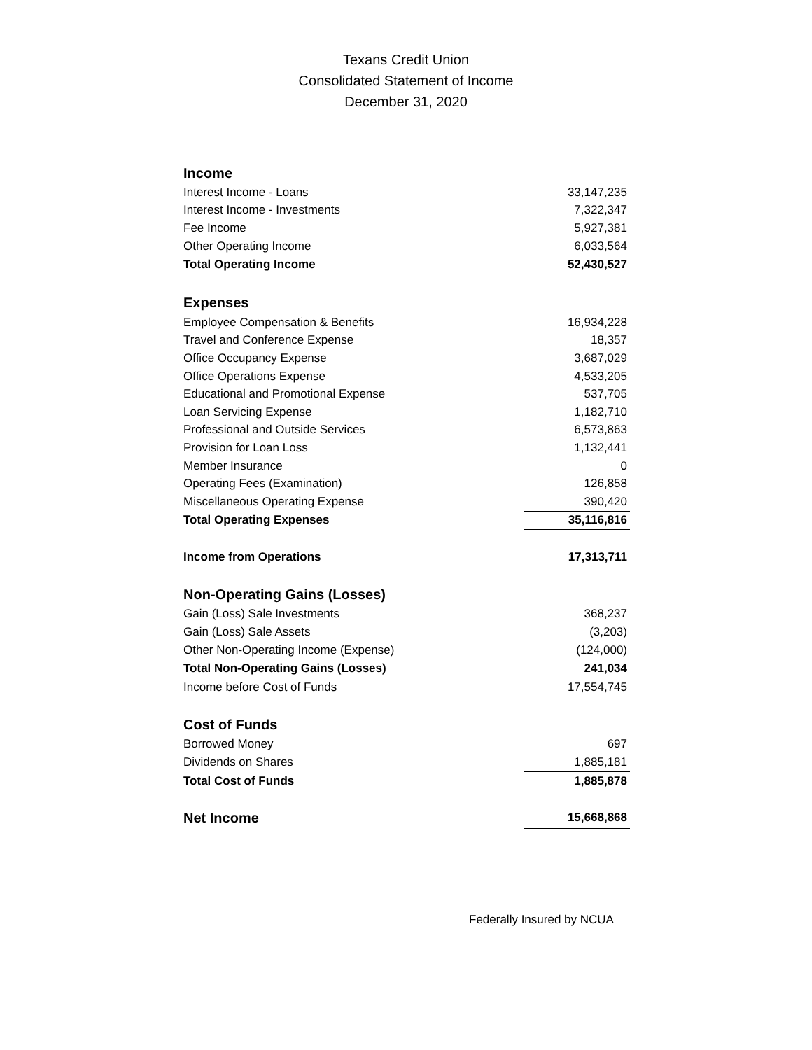Texans Credit Union
Consolidated Statement of Income
December 31, 2020
| Income | |
| Interest Income - Loans | 33,147,235 |
| Interest Income - Investments | 7,322,347 |
| Fee Income | 5,927,381 |
| Other Operating Income | 6,033,564 |
| Total Operating Income | 52,430,527 |
| Expenses | |
| Employee Compensation & Benefits | 16,934,228 |
| Travel and Conference Expense | 18,357 |
| Office Occupancy Expense | 3,687,029 |
| Office Operations Expense | 4,533,205 |
| Educational and Promotional Expense | 537,705 |
| Loan Servicing Expense | 1,182,710 |
| Professional and Outside Services | 6,573,863 |
| Provision for Loan Loss | 1,132,441 |
| Member Insurance | 0 |
| Operating Fees (Examination) | 126,858 |
| Miscellaneous Operating Expense | 390,420 |
| Total Operating Expenses | 35,116,816 |
| Income from Operations | 17,313,711 |
| Non-Operating Gains (Losses) | |
| Gain (Loss) Sale Investments | 368,237 |
| Gain (Loss) Sale Assets | (3,203) |
| Other Non-Operating Income (Expense) | (124,000) |
| Total Non-Operating Gains (Losses) | 241,034 |
| Income before Cost of Funds | 17,554,745 |
| Cost of Funds | |
| Borrowed Money | 697 |
| Dividends on Shares | 1,885,181 |
| Total Cost of Funds | 1,885,878 |
| Net Income | 15,668,868 |
Federally Insured by NCUA